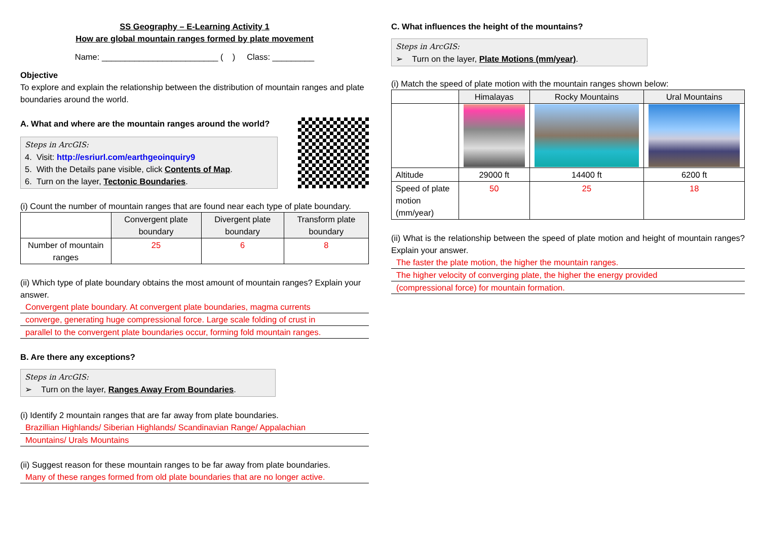SS Geography – E-Learning Activity 1
How are global mountain ranges formed by plate movement
Name: _________________________ ( ) Class: _________
Objective
To explore and explain the relationship between the distribution of mountain ranges and plate boundaries around the world.
A. What and where are the mountain ranges around the world?
Steps in ArcGIS:
4. Visit: http://esriurl.com/earthgeoinquiry9
5. With the Details pane visible, click Contents of Map.
6. Turn on the layer, Tectonic Boundaries.
(i) Count the number of mountain ranges that are found near each type of plate boundary.
| | Convergent plate boundary | Divergent plate boundary | Transform plate boundary |
| --- | --- | --- | --- |
| Number of mountain ranges | 25 | 6 | 8 |
(ii) Which type of plate boundary obtains the most amount of mountain ranges? Explain your answer.
Convergent plate boundary. At convergent plate boundaries, magma currents
converge, generating huge compressional force. Large scale folding of crust in
parallel to the convergent plate boundaries occur, forming fold mountain ranges.
B. Are there any exceptions?
Steps in ArcGIS:
➢ Turn on the layer, Ranges Away From Boundaries.
(i) Identify 2 mountain ranges that are far away from plate boundaries.
Brazillian Highlands/ Siberian Highlands/ Scandinavian Range/ Appalachian
Mountains/ Urals Mountains
(ii) Suggest reason for these mountain ranges to be far away from plate boundaries.
Many of these ranges formed from old plate boundaries that are no longer active.
C. What influences the height of the mountains?
Steps in ArcGIS:
➢ Turn on the layer, Plate Motions (mm/year).
(i) Match the speed of plate motion with the mountain ranges shown below:
| | Himalayas | Rocky Mountains | Ural Mountains |
| --- | --- | --- | --- |
| Altitude | 29000 ft | 14400 ft | 6200 ft |
| Speed of plate motion (mm/year) | 50 | 25 | 18 |
(ii) What is the relationship between the speed of plate motion and height of mountain ranges? Explain your answer.
The faster the plate motion, the higher the mountain ranges.
The higher velocity of converging plate, the higher the energy provided
(compressional force) for mountain formation.